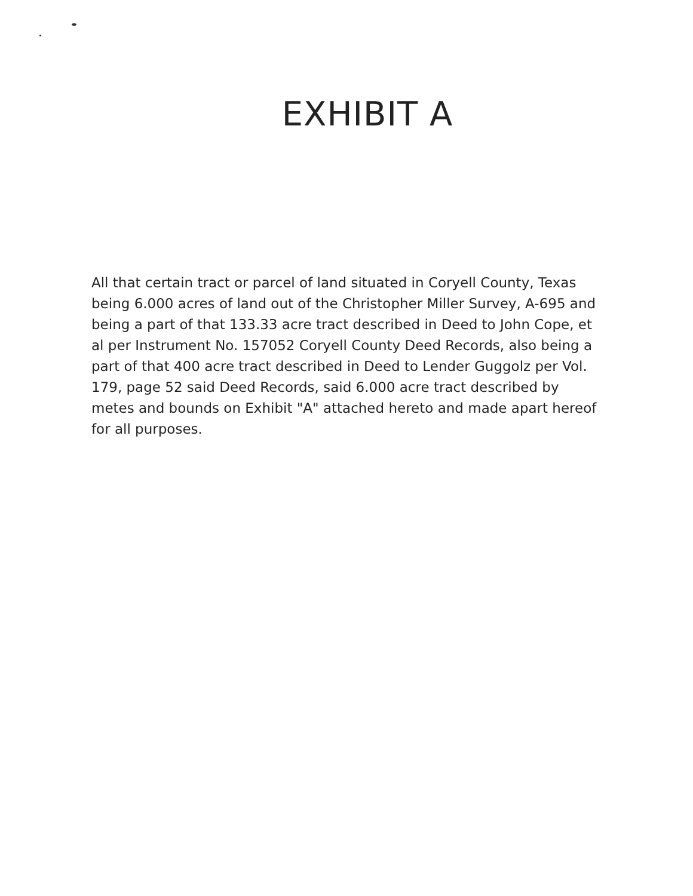EXHIBIT A
All that certain tract or parcel of land situated in Coryell County, Texas being 6.000 acres of land out of the Christopher Miller Survey, A-695 and being a part of that 133.33 acre tract described in Deed to John Cope, et al per Instrument No. 157052 Coryell County Deed Records, also being a part of that 400 acre tract described in Deed to Lender Guggolz per Vol. 179, page 52 said Deed Records, said 6.000 acre tract described by metes and bounds on Exhibit "A" attached hereto and made apart hereof for all purposes.